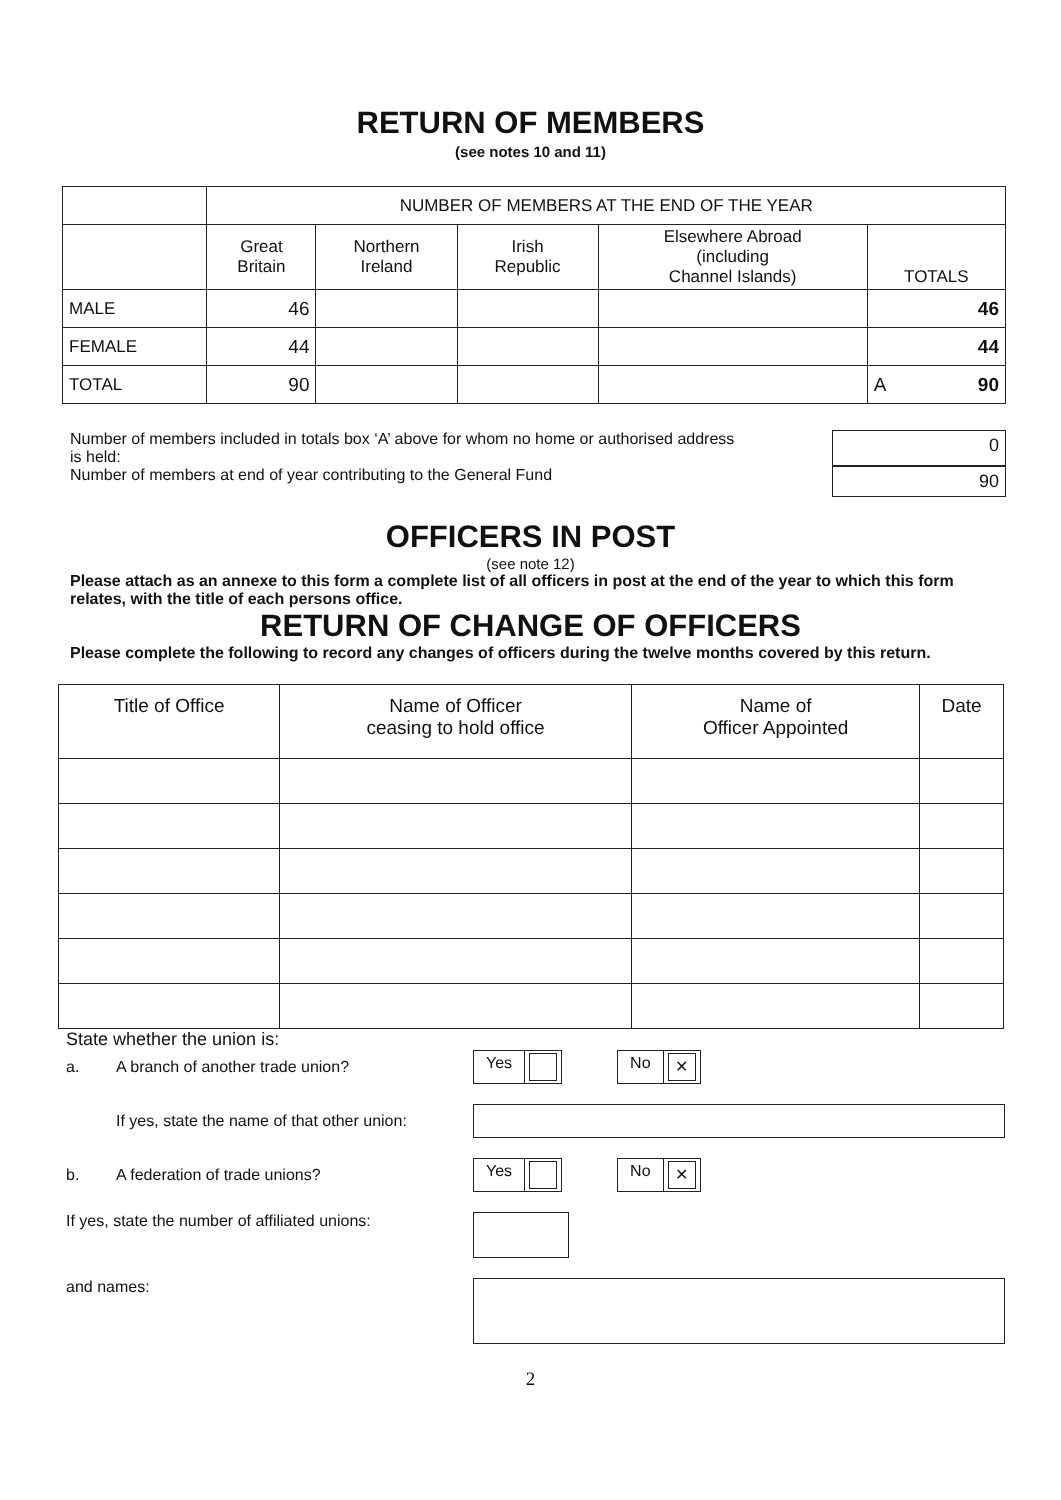RETURN OF MEMBERS
(see notes 10 and 11)
| | NUMBER OF MEMBERS AT THE END OF THE YEAR | | | | |
| --- | --- | --- | --- | --- | --- |
| | Great Britain | Northern Ireland | Irish Republic | Elsewhere Abroad (including Channel Islands) | TOTALS |
| MALE | 46 | | | | 46 |
| FEMALE | 44 | | | | 44 |
| TOTAL | 90 | | | | A 90 |
Number of members included in totals box ‘A’ above for whom no home or authorised address
is held:
0
Number of members at end of year contributing to the General Fund
90
OFFICERS IN POST
(see note 12)
Please attach as an annexe to this form a complete list of all officers in post at the end of the year to which this form relates, with the title of each persons office.
RETURN OF CHANGE OF OFFICERS
Please complete the following to record any changes of officers during the twelve months covered by this return.
| Title of Office | Name of Officer ceasing to hold office | Name of Officer Appointed | Date |
| --- | --- | --- | --- |
State whether the union is:
a. A branch of another trade union? Yes No ✕
If yes, state the name of that other union:
b. A federation of trade unions? Yes No ✕
If yes, state the number of affiliated unions:
and names:
2